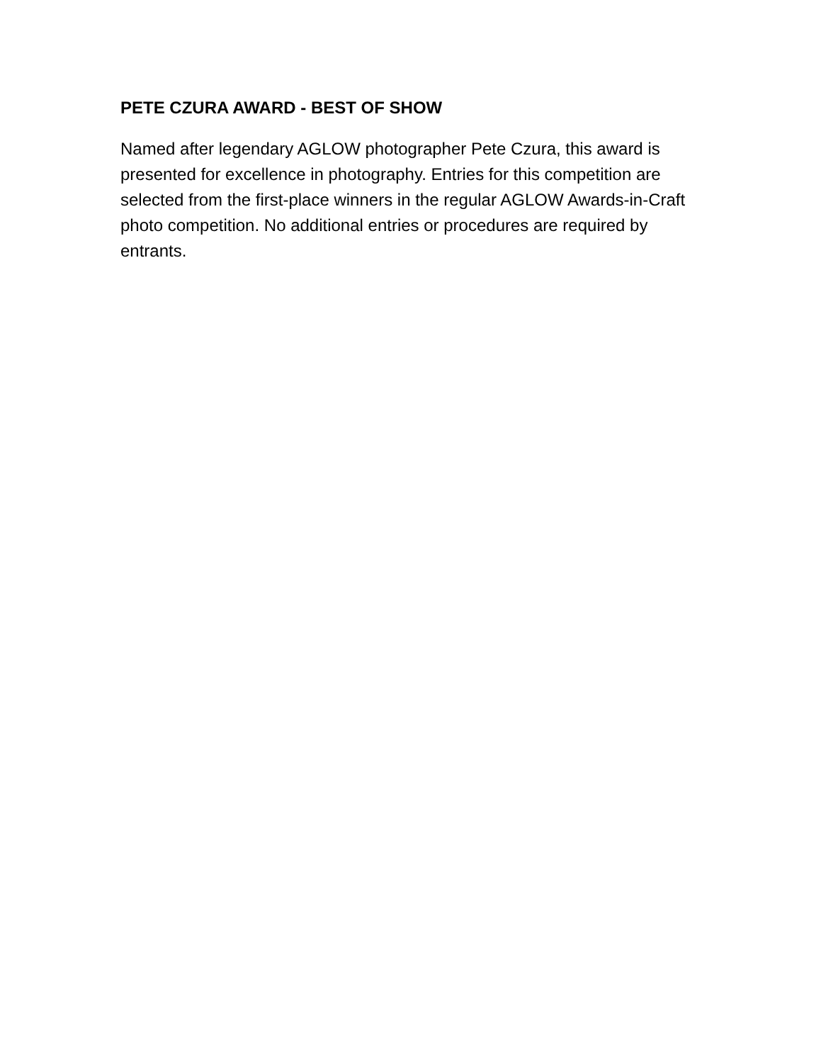PETE CZURA AWARD - BEST OF SHOW
Named after legendary AGLOW photographer Pete Czura, this award is presented for excellence in photography. Entries for this competition are selected from the first-place winners in the regular AGLOW Awards-in-Craft photo competition. No additional entries or procedures are required by entrants.